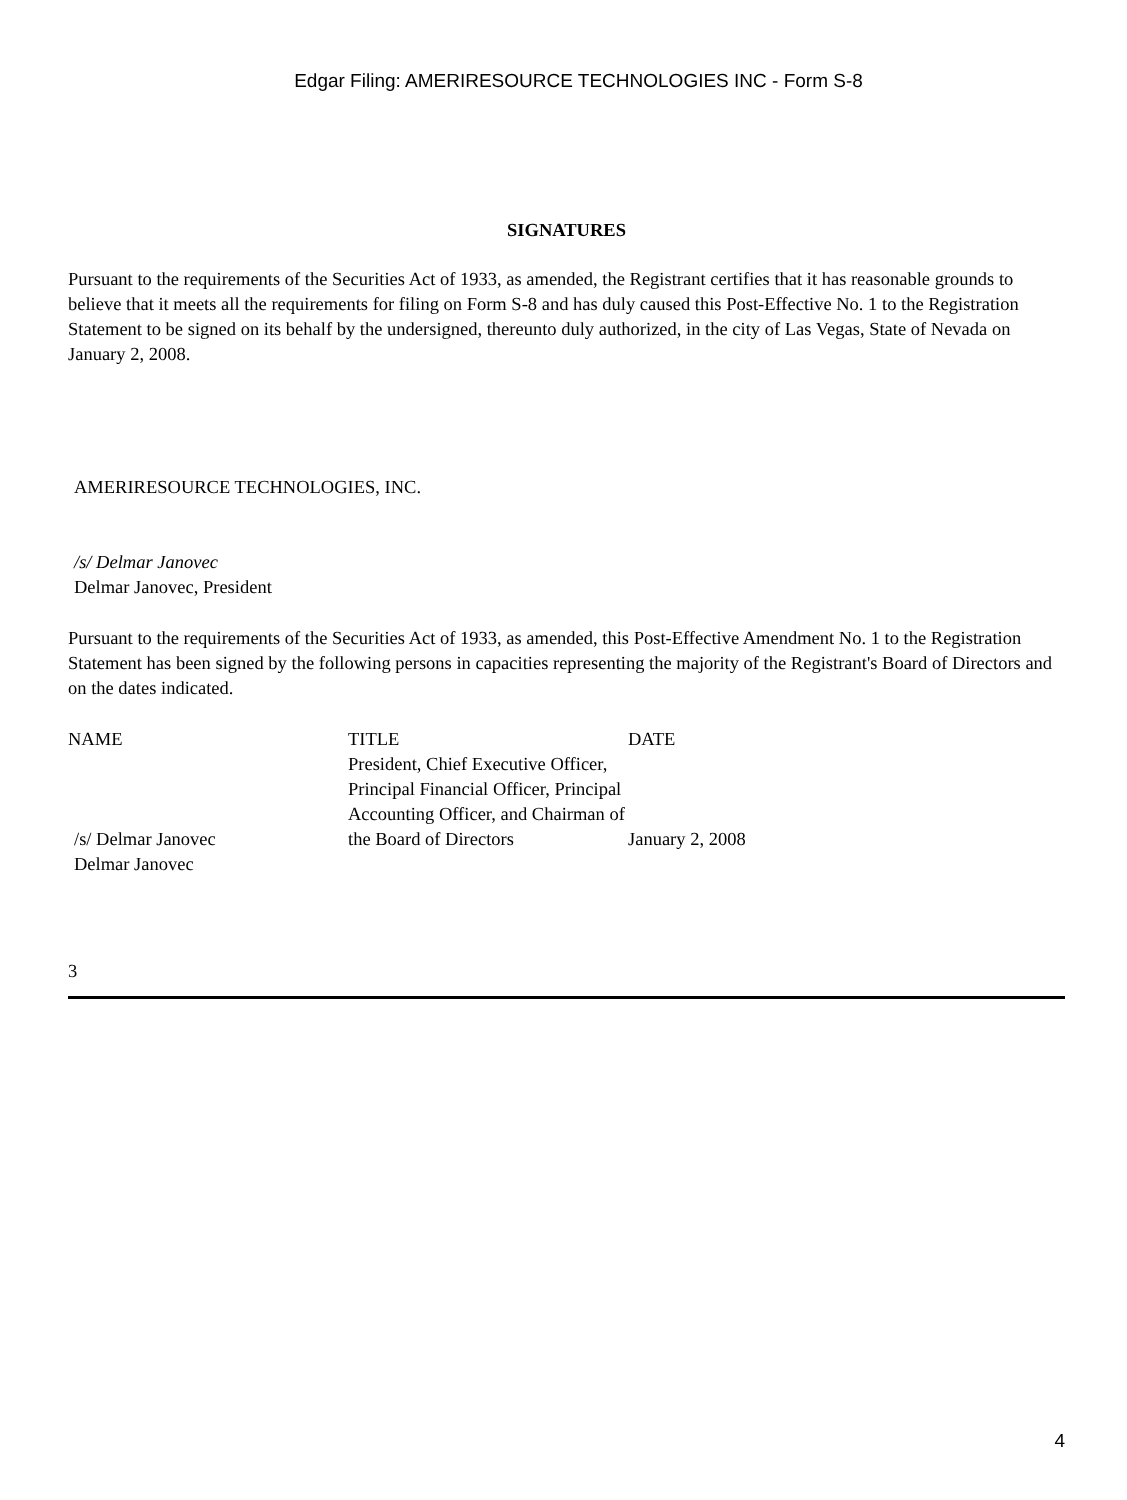Edgar Filing: AMERIRESOURCE TECHNOLOGIES INC - Form S-8
SIGNATURES
Pursuant to the requirements of the Securities Act of 1933, as amended, the Registrant certifies that it has reasonable grounds to believe that it meets all the requirements for filing on Form S-8 and has duly caused this Post-Effective No. 1 to the Registration Statement to be signed on its behalf by the undersigned, thereunto duly authorized, in the city of Las Vegas, State of Nevada on January 2, 2008.
AMERIRESOURCE TECHNOLOGIES, INC.
/s/ Delmar Janovec
Delmar Janovec, President
Pursuant to the requirements of the Securities Act of 1933, as amended, this Post-Effective Amendment No. 1 to the Registration Statement has been signed by the following persons in capacities representing the majority of the Registrant's Board of Directors and on the dates indicated.
| NAME | TITLE | DATE |
| /s/ Delmar Janovec | President, Chief Executive Officer, Principal Financial Officer, Principal Accounting Officer, and Chairman of the Board of Directors | January 2, 2008 |
| Delmar Janovec | | |
3
4